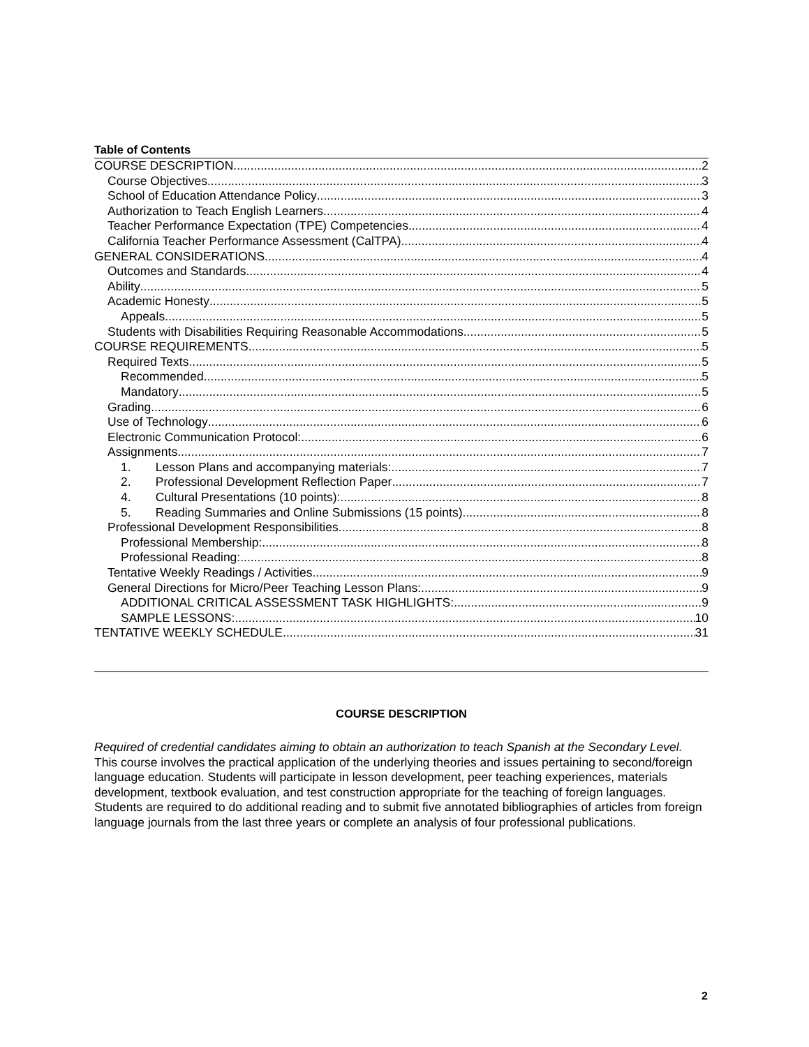Table of Contents
COURSE DESCRIPTION 2
Course Objectives 3
School of Education Attendance Policy 3
Authorization to Teach English Learners 4
Teacher Performance Expectation (TPE) Competencies 4
California Teacher Performance Assessment (CalTPA) 4
GENERAL CONSIDERATIONS 4
Outcomes and Standards 4
Ability 5
Academic Honesty 5
Appeals 5
Students with Disabilities Requiring Reasonable Accommodations 5
COURSE REQUIREMENTS 5
Required Texts 5
Recommended 5
Mandatory 5
Grading 6
Use of Technology 6
Electronic Communication Protocol: 6
Assignments 7
1. Lesson Plans and accompanying materials: 7
2. Professional Development Reflection Paper 7
4. Cultural Presentations (10 points): 8
5. Reading Summaries and Online Submissions (15 points) 8
Professional Development Responsibilities 8
Professional Membership: 8
Professional Reading: 8
Tentative Weekly Readings / Activities 9
General Directions for Micro/Peer Teaching Lesson Plans: 9
ADDITIONAL CRITICAL ASSESSMENT TASK HIGHLIGHTS: 9
SAMPLE LESSONS: 10
TENTATIVE WEEKLY SCHEDULE 31
COURSE DESCRIPTION
Required of credential candidates aiming to obtain an authorization to teach Spanish at the Secondary Level.
This course involves the practical application of the underlying theories and issues pertaining to second/foreign language education. Students will participate in lesson development, peer teaching experiences, materials development, textbook evaluation, and test construction appropriate for the teaching of foreign languages. Students are required to do additional reading and to submit five annotated bibliographies of articles from foreign language journals from the last three years or complete an analysis of four professional publications.
2